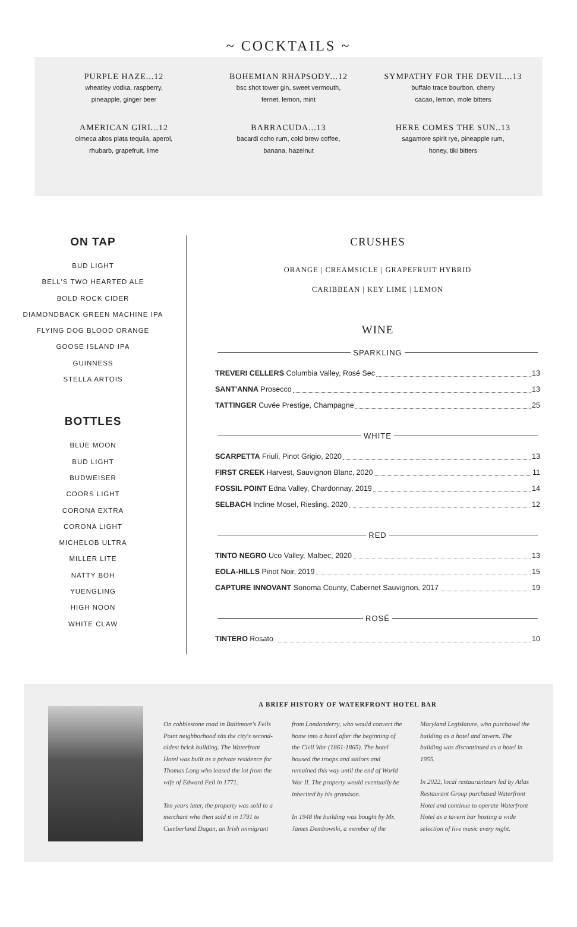~ COCKTAILS ~
PURPLE HAZE...12
wheatley vodka, raspberry,
pineapple, ginger beer
BOHEMIAN RHAPSODY...12
bsc shot tower gin, sweet vermouth,
fernet, lemon, mint
SYMPATHY FOR THE DEVIL...13
buffalo trace bourbon, cherry
cacao, lemon, mole bitters
AMERICAN GIRL..12
olmeca altos plata tequila, aperol,
rhubarb, grapefruit, lime
BARRACUDA...13
bacardi ocho rum, cold brew coffee,
banana, hazelnut
HERE COMES THE SUN..13
sagamore spirit rye, pineapple rum,
honey, tiki bitters
ON TAP
BUD LIGHT
BELL'S TWO HEARTED ALE
BOLD ROCK CIDER
DIAMONDBACK GREEN MACHINE IPA
FLYING DOG BLOOD ORANGE
GOOSE ISLAND IPA
GUINNESS
STELLA ARTOIS
BOTTLES
BLUE MOON
BUD LIGHT
BUDWEISER
COORS LIGHT
CORONA EXTRA
CORONA LIGHT
MICHELOB ULTRA
MILLER LITE
NATTY BOH
YUENGLING
HIGH NOON
WHITE CLAW
CRUSHES
ORANGE | CREAMSICLE | GRAPEFRUIT HYBRID
CARIBBEAN | KEY LIME | LEMON
WINE
SPARKLING
TREVERI CELLERS Columbia Valley, Rosé Sec 13
SANT'ANNA Prosecco 13
TATTINGER Cuvée Prestige, Champagne 25
WHITE
SCARPETTA Friuli, Pinot Grigio, 2020 13
FIRST CREEK Harvest, Sauvignon Blanc, 2020 11
FOSSIL POINT Edna Valley, Chardonnay, 2019 14
SELBACH Incline Mosel, Riesling, 2020 12
RED
TINTO NEGRO Uco Valley, Malbec, 2020 13
EOLA-HILLS Pinot Noir, 2019 15
CAPTURE INNOVANT Sonoma County, Cabernet Sauvignon, 2017 19
ROSÉ
TINTERO Rosato 10
A BRIEF HISTORY OF WATERFRONT HOTEL BAR
On cobblestone road in Baltimore's Fells Point neighborhood sits the city's second-oldest brick building. The Waterfront Hotel was built as a private residence for Thomas Long who leased the lot from the wife of Edward Fell in 1771.
Ten years later, the property was sold to a merchant who then sold it in 1791 to Cumberland Dugan, an Irish immigrant from Londonderry, who would convert the home into a hotel after the beginning of the Civil War (1861-1865). The hotel housed the troops and sailors and remained this way until the end of World War II. The property would eventually be inherited by his grandson.
In 1948 the building was bought by Mr. James Dembowski, a member of the Maryland Legislature, who purchased the building as a hotel and tavern. The building was discontinued as a hotel in 1955.
In 2022, local restauranteurs led by Atlas Restaurant Group purchased Waterfront Hotel and continue to operate Waterfront Hotel as a tavern bar hosting a wide selection of live music every night.